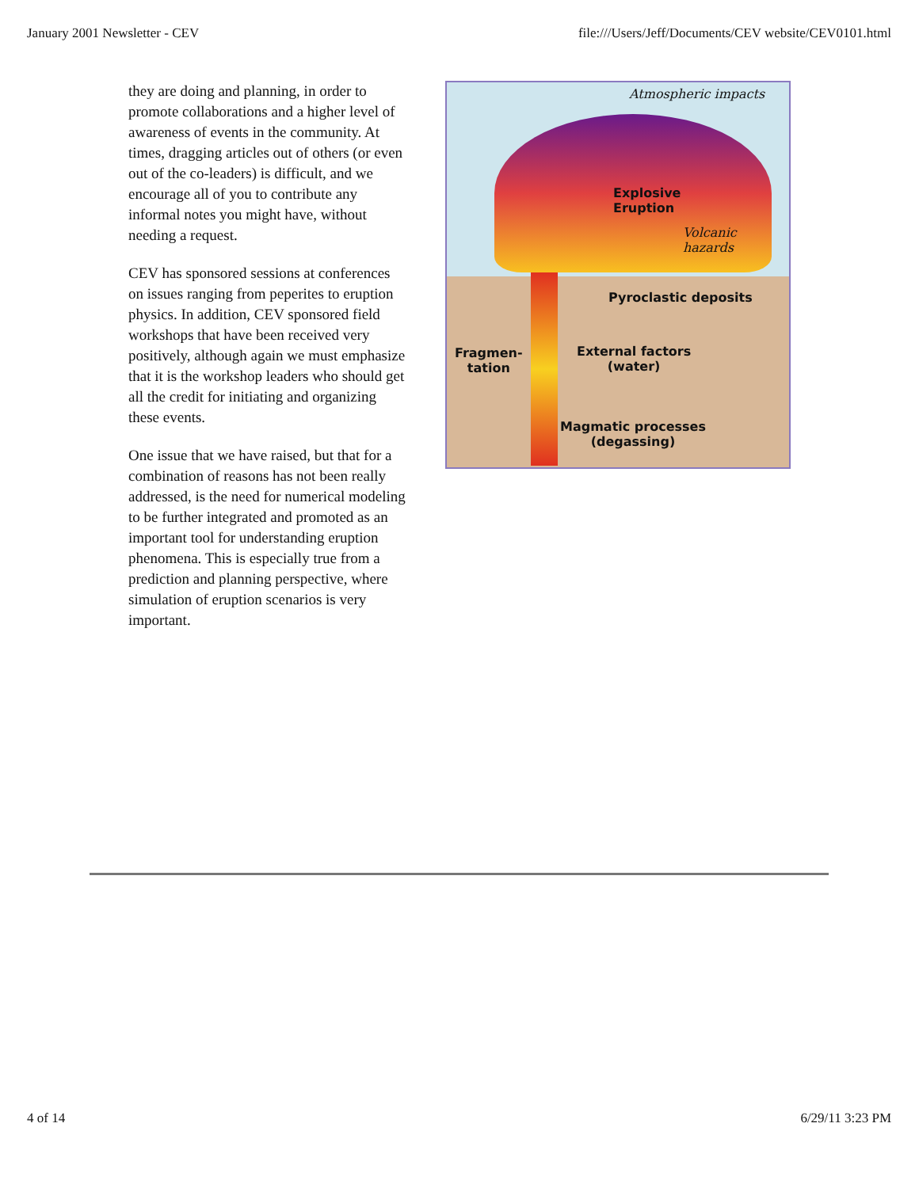January 2001 Newsletter - CEV file:///Users/Jeff/Documents/CEV website/CEV0101.html
they are doing and planning, in order to promote collaborations and a higher level of awareness of events in the community. At times, dragging articles out of others (or even out of the co-leaders) is difficult, and we encourage all of you to contribute any informal notes you might have, without needing a request.
CEV has sponsored sessions at conferences on issues ranging from peperites to eruption physics. In addition, CEV sponsored field workshops that have been received very positively, although again we must emphasize that it is the workshop leaders who should get all the credit for initiating and organizing these events.
One issue that we have raised, but that for a combination of reasons has not been really addressed, is the need for numerical modeling to be further integrated and promoted as an important tool for understanding eruption phenomena. This is especially true from a prediction and planning perspective, where simulation of eruption scenarios is very important.
Atmospheric impacts
Explosive
Eruption
Volcanic hazards
Pyroclastic deposits
Fragmen-
tation
External factors
(water)
Magmatic processes
(degassing)
4 of 14 6/29/11 3:23 PM